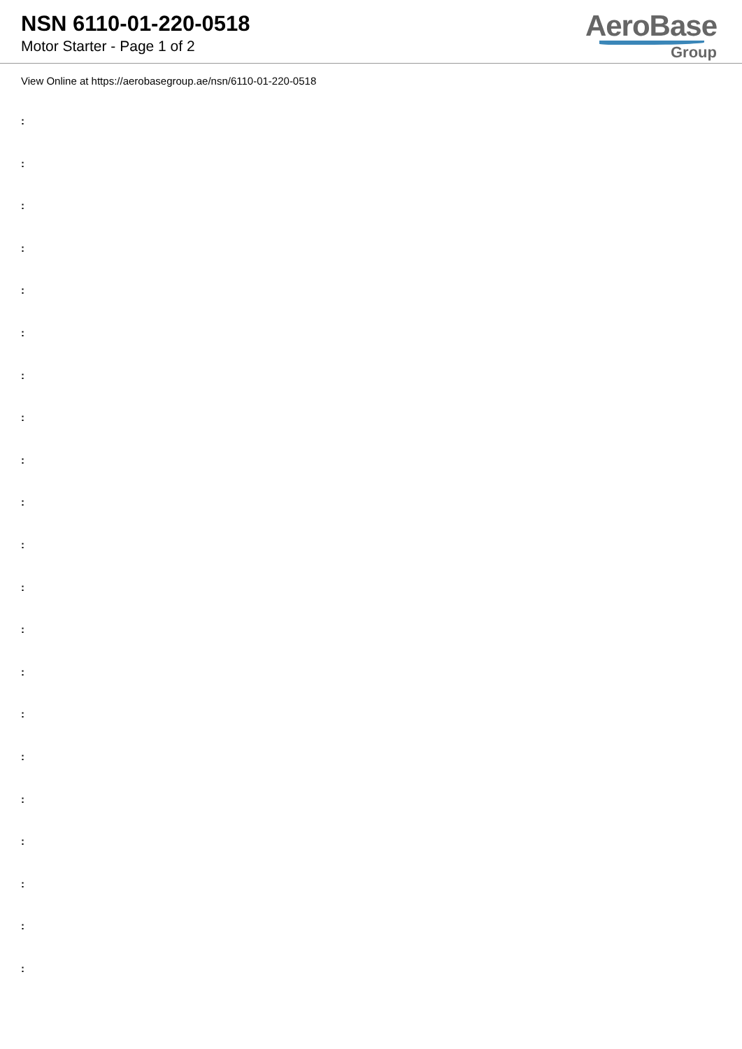NSN 6110-01-220-0518
Motor Starter - Page 1 of 2
AeroBase
Group
View Online at https://aerobasegroup.ae/nsn/6110-01-220-0518
:
:
:
:
:
:
:
:
:
:
:
:
:
:
:
:
:
:
:
:
: